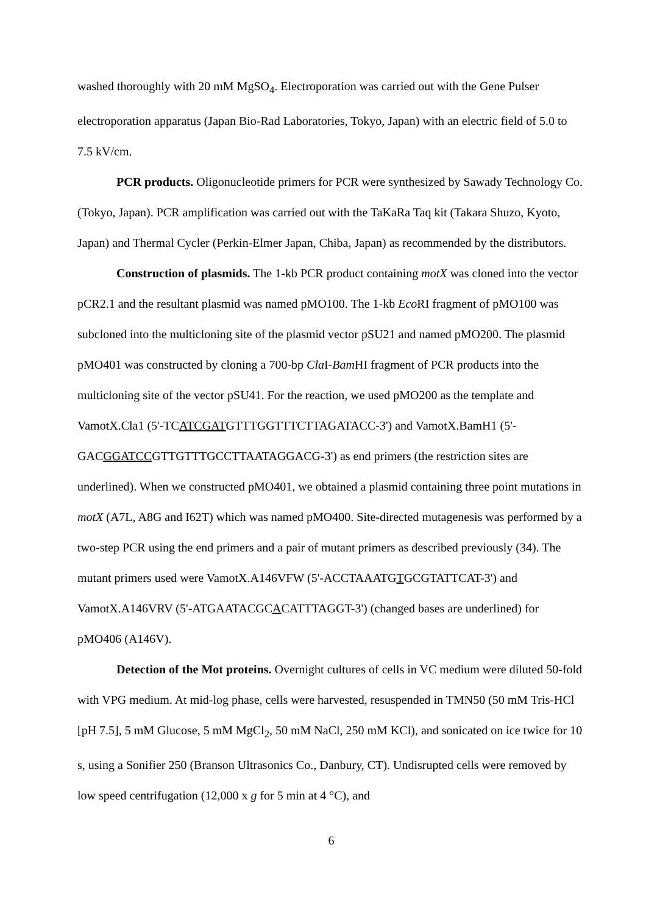washed thoroughly with 20 mM MgSO<sub>4</sub>. Electroporation was carried out with the Gene Pulser electroporation apparatus (Japan Bio-Rad Laboratories, Tokyo, Japan) with an electric field of 5.0 to 7.5 kV/cm.
PCR products. Oligonucleotide primers for PCR were synthesized by Sawady Technology Co. (Tokyo, Japan). PCR amplification was carried out with the TaKaRa Taq kit (Takara Shuzo, Kyoto, Japan) and Thermal Cycler (Perkin-Elmer Japan, Chiba, Japan) as recommended by the distributors.
Construction of plasmids. The 1-kb PCR product containing motX was cloned into the vector pCR2.1 and the resultant plasmid was named pMO100. The 1-kb Eco RI fragment of pMO100 was subcloned into the multicloning site of the plasmid vector pSU21 and named pMO200. The plasmid pMO401 was constructed by cloning a 700-bp Cla I-Bam HI fragment of PCR products into the multicloning site of the vector pSU41. For the reaction, we used pMO200 as the template and VamotX.Cla1 (5'-TCATCGATGTTTGGTTTCTTAGATACC-3') and VamotX.BamH1 (5'-GACGGATCCGTTGTTTGCCTTAATAGGACG-3') as end primers (the restriction sites are underlined). When we constructed pMO401, we obtained a plasmid containing three point mutations in motX (A7L, A8G and I62T) which was named pMO400. Site-directed mutagenesis was performed by a two-step PCR using the end primers and a pair of mutant primers as described previously (34). The mutant primers used were VamotX.A146VFW (5'-ACCTAAATGTGCGTATTCAT-3') and VamotX.A146VRV (5'-ATGAATACGCACATTTAGGT-3') (changed bases are underlined) for pMO406 (A146V).
Detection of the Mot proteins. Overnight cultures of cells in VC medium were diluted 50-fold with VPG medium. At mid-log phase, cells were harvested, resuspended in TMN50 (50 mM Tris-HCl [pH 7.5], 5 mM Glucose, 5 mM MgCl<sub>2</sub>, 50 mM NaCl, 250 mM KCl), and sonicated on ice twice for 10 s, using a Sonifier 250 (Branson Ultrasonics Co., Danbury, CT). Undisrupted cells were removed by low speed centrifugation (12,000 x g for 5 min at 4 °C), and
6